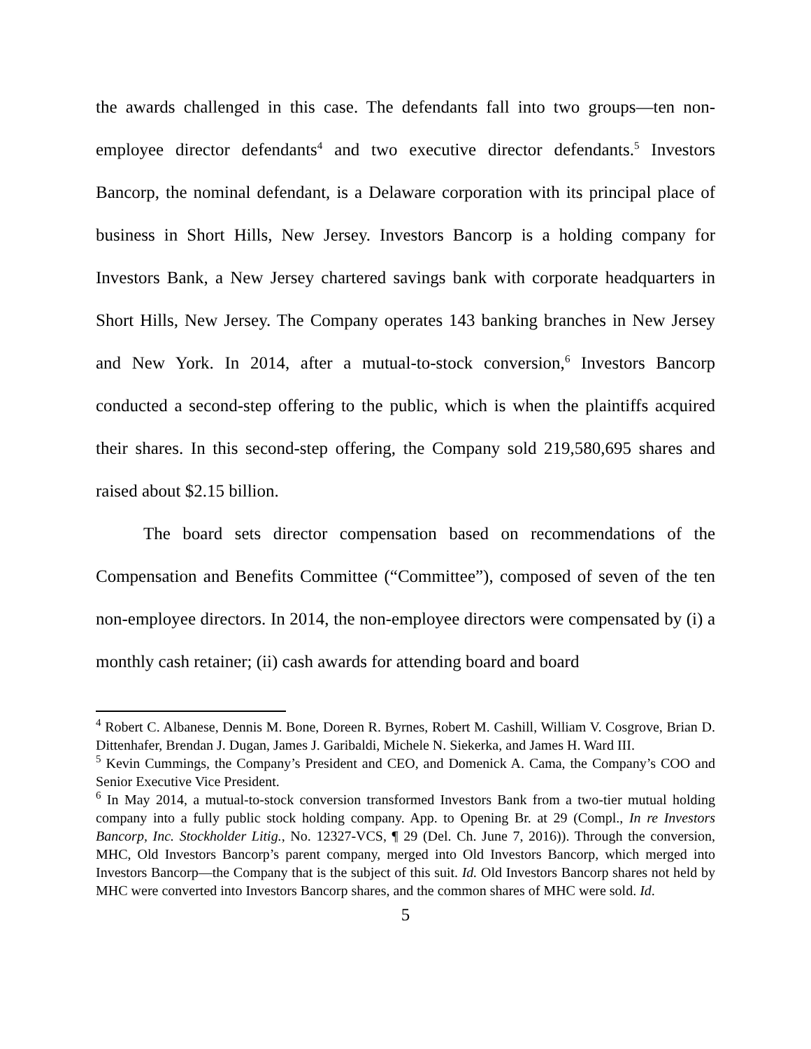the awards challenged in this case. The defendants fall into two groups—ten non-employee director defendants<sup>4</sup> and two executive director defendants.<sup>5</sup> Investors Bancorp, the nominal defendant, is a Delaware corporation with its principal place of business in Short Hills, New Jersey. Investors Bancorp is a holding company for Investors Bank, a New Jersey chartered savings bank with corporate headquarters in Short Hills, New Jersey. The Company operates 143 banking branches in New Jersey and New York. In 2014, after a mutual-to-stock conversion,<sup>6</sup> Investors Bancorp conducted a second-step offering to the public, which is when the plaintiffs acquired their shares. In this second-step offering, the Company sold 219,580,695 shares and raised about $2.15 billion.
The board sets director compensation based on recommendations of the Compensation and Benefits Committee (“Committee”), composed of seven of the ten non-employee directors. In 2014, the non-employee directors were compensated by (i) a monthly cash retainer; (ii) cash awards for attending board and board
<sup>4</sup> Robert C. Albanese, Dennis M. Bone, Doreen R. Byrnes, Robert M. Cashill, William V. Cosgrove, Brian D. Dittenhafer, Brendan J. Dugan, James J. Garibaldi, Michele N. Siekerka, and James H. Ward III.
<sup>5</sup> Kevin Cummings, the Company’s President and CEO, and Domenick A. Cama, the Company’s COO and Senior Executive Vice President.
<sup>6</sup> In May 2014, a mutual-to-stock conversion transformed Investors Bank from a two-tier mutual holding company into a fully public stock holding company. App. to Opening Br. at 29 (Compl., In re Investors Bancorp, Inc. Stockholder Litig., No. 12327-VCS, ¶ 29 (Del. Ch. June 7, 2016)). Through the conversion, MHC, Old Investors Bancorp’s parent company, merged into Old Investors Bancorp, which merged into Investors Bancorp—the Company that is the subject of this suit. Id. Old Investors Bancorp shares not held by MHC were converted into Investors Bancorp shares, and the common shares of MHC were sold. Id.
5